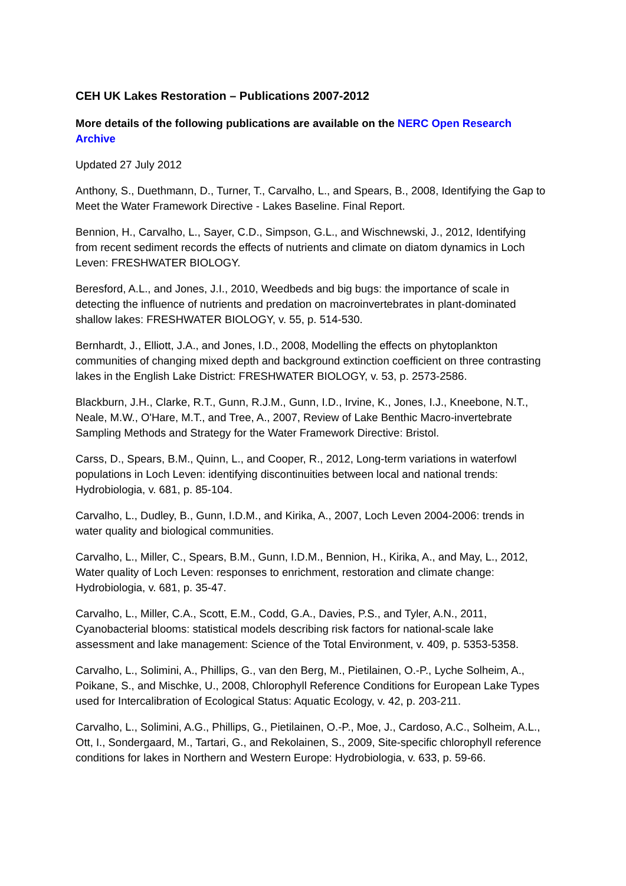CEH UK Lakes Restoration – Publications 2007-2012
More details of the following publications are available on the NERC Open Research Archive
Updated 27 July 2012
Anthony, S., Duethmann, D., Turner, T., Carvalho, L., and Spears, B., 2008, Identifying the Gap to Meet the Water Framework Directive - Lakes Baseline. Final Report.
Bennion, H., Carvalho, L., Sayer, C.D., Simpson, G.L., and Wischnewski, J., 2012, Identifying from recent sediment records the effects of nutrients and climate on diatom dynamics in Loch Leven: FRESHWATER BIOLOGY.
Beresford, A.L., and Jones, J.I., 2010, Weedbeds and big bugs: the importance of scale in detecting the influence of nutrients and predation on macroinvertebrates in plant-dominated shallow lakes: FRESHWATER BIOLOGY, v. 55, p. 514-530.
Bernhardt, J., Elliott, J.A., and Jones, I.D., 2008, Modelling the effects on phytoplankton communities of changing mixed depth and background extinction coefficient on three contrasting lakes in the English Lake District: FRESHWATER BIOLOGY, v. 53, p. 2573-2586.
Blackburn, J.H., Clarke, R.T., Gunn, R.J.M., Gunn, I.D., Irvine, K., Jones, I.J., Kneebone, N.T., Neale, M.W., O'Hare, M.T., and Tree, A., 2007, Review of Lake Benthic Macro-invertebrate Sampling Methods and Strategy for the Water Framework Directive: Bristol.
Carss, D., Spears, B.M., Quinn, L., and Cooper, R., 2012, Long-term variations in waterfowl populations in Loch Leven: identifying discontinuities between local and national trends: Hydrobiologia, v. 681, p. 85-104.
Carvalho, L., Dudley, B., Gunn, I.D.M., and Kirika, A., 2007, Loch Leven 2004-2006: trends in water quality and biological communities.
Carvalho, L., Miller, C., Spears, B.M., Gunn, I.D.M., Bennion, H., Kirika, A., and May, L., 2012, Water quality of Loch Leven: responses to enrichment, restoration and climate change: Hydrobiologia, v. 681, p. 35-47.
Carvalho, L., Miller, C.A., Scott, E.M., Codd, G.A., Davies, P.S., and Tyler, A.N., 2011, Cyanobacterial blooms: statistical models describing risk factors for national-scale lake assessment and lake management: Science of the Total Environment, v. 409, p. 5353-5358.
Carvalho, L., Solimini, A., Phillips, G., van den Berg, M., Pietilainen, O.-P., Lyche Solheim, A., Poikane, S., and Mischke, U., 2008, Chlorophyll Reference Conditions for European Lake Types used for Intercalibration of Ecological Status: Aquatic Ecology, v. 42, p. 203-211.
Carvalho, L., Solimini, A.G., Phillips, G., Pietilainen, O.-P., Moe, J., Cardoso, A.C., Solheim, A.L., Ott, I., Sondergaard, M., Tartari, G., and Rekolainen, S., 2009, Site-specific chlorophyll reference conditions for lakes in Northern and Western Europe: Hydrobiologia, v. 633, p. 59-66.